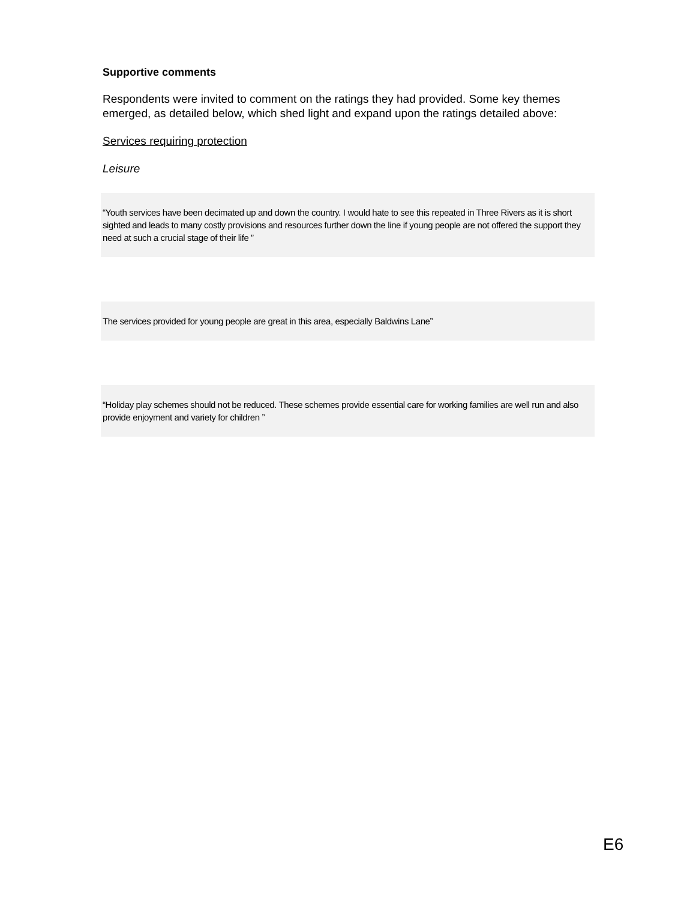Supportive comments
Respondents were invited to comment on the ratings they had provided. Some key themes emerged, as detailed below, which shed light and expand upon the ratings detailed above:
Services requiring protection
Leisure
“Youth services have been decimated up and down the country. I would hate to see this repeated in Three Rivers as it is short sighted and leads to many costly provisions and resources further down the line if young people are not offered the support they need at such a crucial stage of their life ”
The services provided for young people are great in this area, especially Baldwins Lane”
“Holiday play schemes should not be reduced. These schemes provide essential care for working families are well run and also provide enjoyment and variety for children ”
E6